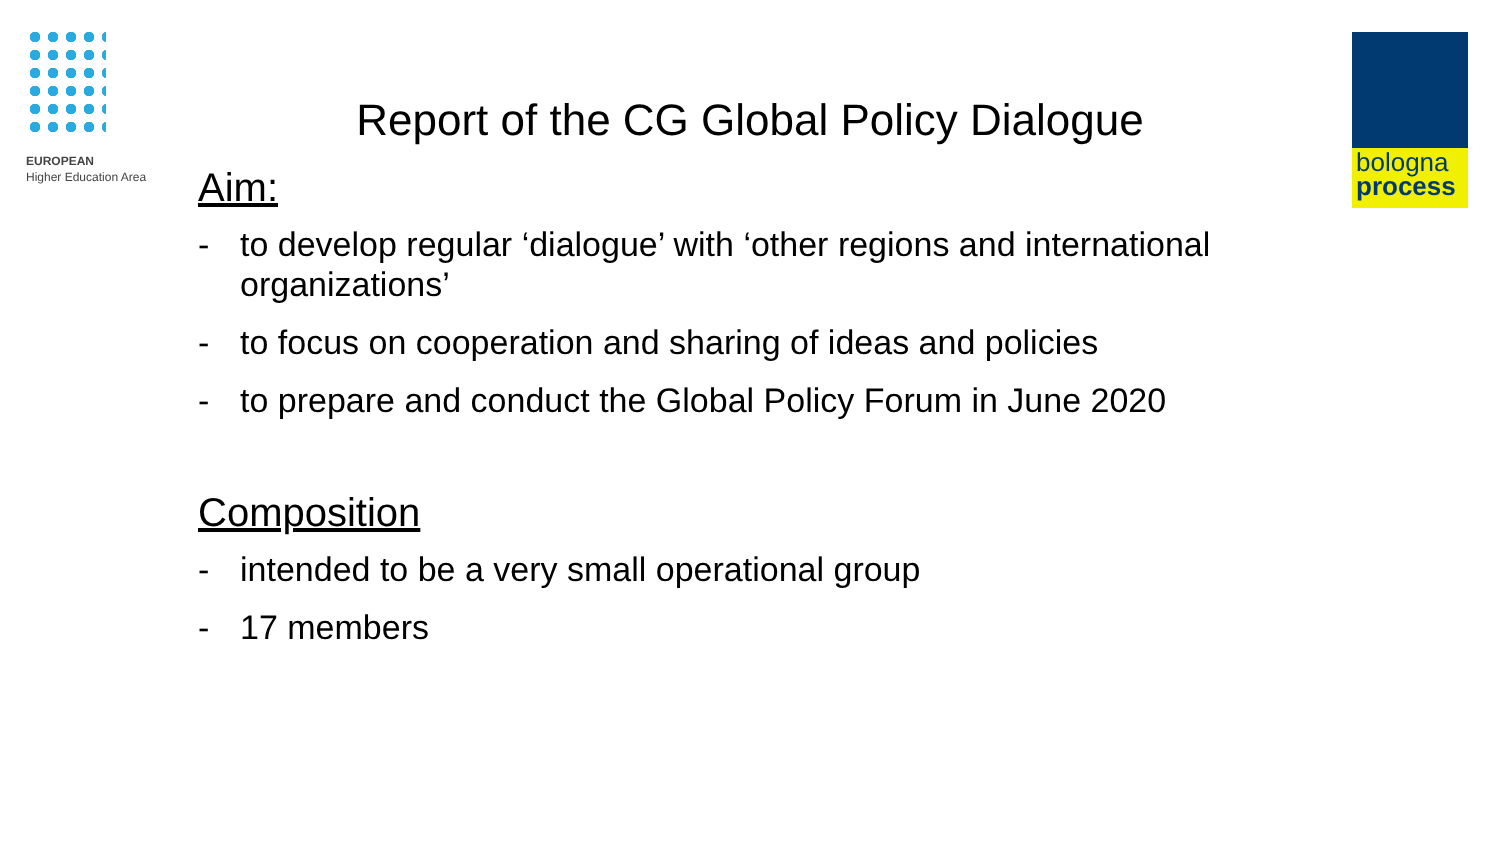EUROPEAN
Higher Education Area
bologna
process
Report of the CG Global Policy Dialogue
Aim:
- to develop regular ‘dialogue’ with ‘other regions and international organizations’
- to focus on cooperation and sharing of ideas and policies
- to prepare and conduct the Global Policy Forum in June 2020
Composition
- intended to be a very small operational group
- 17 members